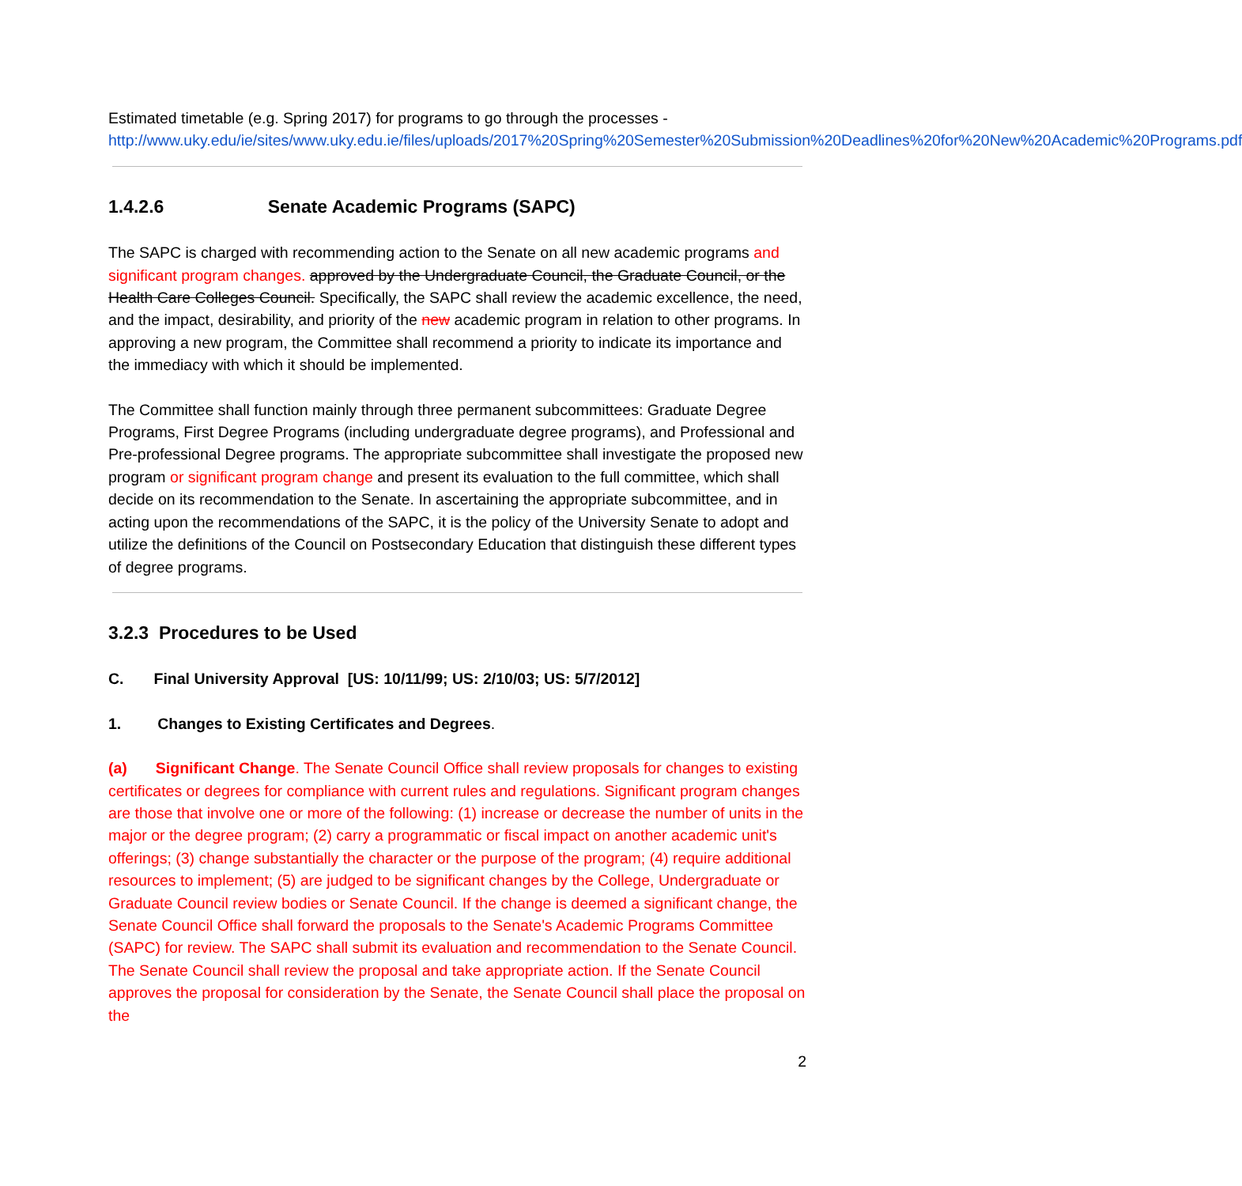Estimated timetable (e.g. Spring 2017) for programs to go through the processes - http://www.uky.edu/ie/sites/www.uky.edu.ie/files/uploads/2017%20Spring%20Semester%20Submission%20Deadlines%20for%20New%20Academic%20Programs.pdf
1.4.2.6 Senate Academic Programs (SAPC)
The SAPC is charged with recommending action to the Senate on all new academic programs and significant program changes. approved by the Undergraduate Council, the Graduate Council, or the Health Care Colleges Council. Specifically, the SAPC shall review the academic excellence, the need, and the impact, desirability, and priority of the new academic program in relation to other programs. In approving a new program, the Committee shall recommend a priority to indicate its importance and the immediacy with which it should be implemented.
The Committee shall function mainly through three permanent subcommittees: Graduate Degree Programs, First Degree Programs (including undergraduate degree programs), and Professional and Pre-professional Degree programs. The appropriate subcommittee shall investigate the proposed new program or significant program change and present its evaluation to the full committee, which shall decide on its recommendation to the Senate. In ascertaining the appropriate subcommittee, and in acting upon the recommendations of the SAPC, it is the policy of the University Senate to adopt and utilize the definitions of the Council on Postsecondary Education that distinguish these different types of degree programs.
3.2.3 Procedures to be Used
C. Final University Approval [US: 10/11/99; US: 2/10/03; US: 5/7/2012]
1. Changes to Existing Certificates and Degrees.
(a) Significant Change. The Senate Council Office shall review proposals for changes to existing certificates or degrees for compliance with current rules and regulations. Significant program changes are those that involve one or more of the following: (1) increase or decrease the number of units in the major or the degree program; (2) carry a programmatic or fiscal impact on another academic unit's offerings; (3) change substantially the character or the purpose of the program; (4) require additional resources to implement; (5) are judged to be significant changes by the College, Undergraduate or Graduate Council review bodies or Senate Council. If the change is deemed a significant change, the Senate Council Office shall forward the proposals to the Senate's Academic Programs Committee (SAPC) for review. The SAPC shall submit its evaluation and recommendation to the Senate Council. The Senate Council shall review the proposal and take appropriate action. If the Senate Council approves the proposal for consideration by the Senate, the Senate Council shall place the proposal on the
2